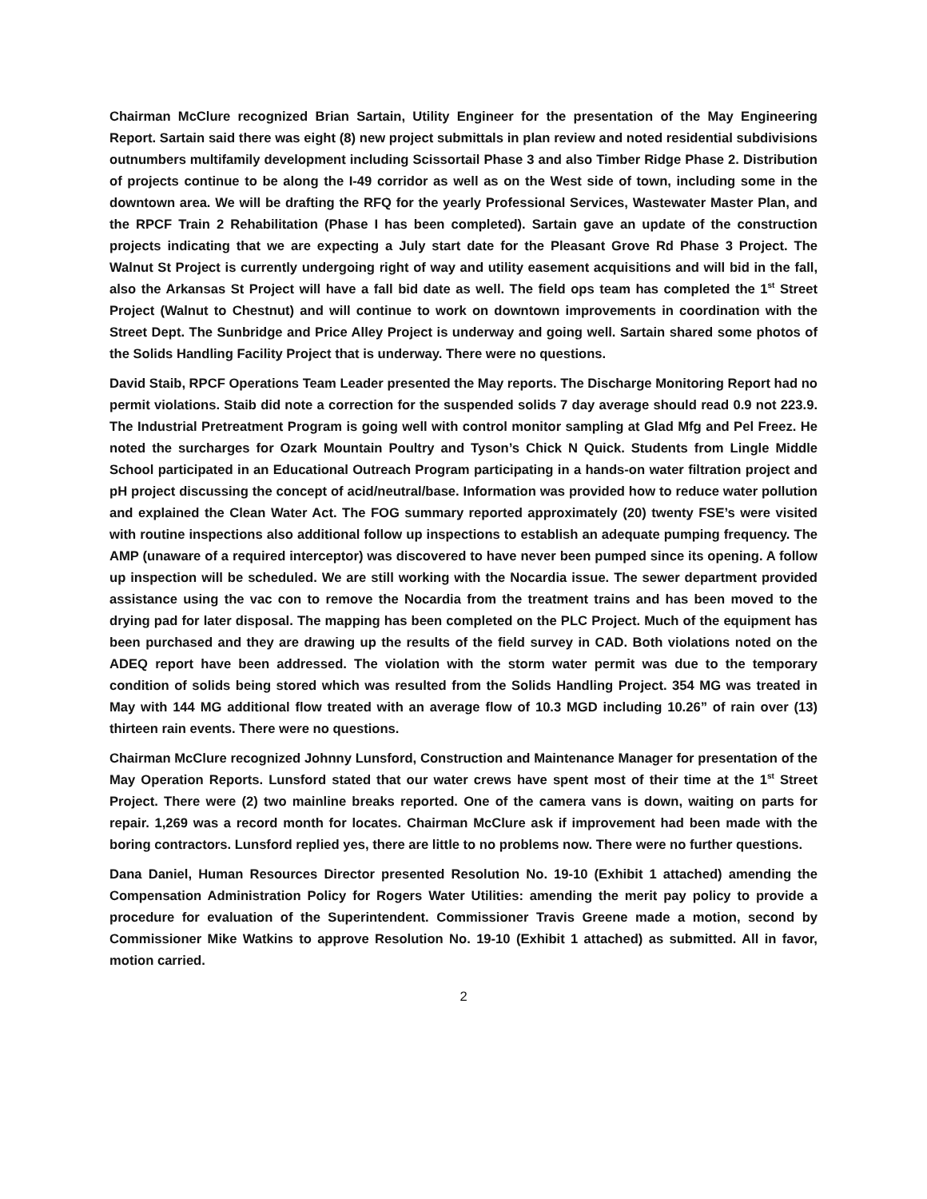Chairman McClure recognized Brian Sartain, Utility Engineer for the presentation of the May Engineering Report. Sartain said there was eight (8) new project submittals in plan review and noted residential subdivisions outnumbers multifamily development including Scissortail Phase 3 and also Timber Ridge Phase 2. Distribution of projects continue to be along the I-49 corridor as well as on the West side of town, including some in the downtown area. We will be drafting the RFQ for the yearly Professional Services, Wastewater Master Plan, and the RPCF Train 2 Rehabilitation (Phase I has been completed). Sartain gave an update of the construction projects indicating that we are expecting a July start date for the Pleasant Grove Rd Phase 3 Project. The Walnut St Project is currently undergoing right of way and utility easement acquisitions and will bid in the fall, also the Arkansas St Project will have a fall bid date as well. The field ops team has completed the 1<sup>st</sup> Street Project (Walnut to Chestnut) and will continue to work on downtown improvements in coordination with the Street Dept. The Sunbridge and Price Alley Project is underway and going well. Sartain shared some photos of the Solids Handling Facility Project that is underway. There were no questions.
David Staib, RPCF Operations Team Leader presented the May reports. The Discharge Monitoring Report had no permit violations. Staib did note a correction for the suspended solids 7 day average should read 0.9 not 223.9. The Industrial Pretreatment Program is going well with control monitor sampling at Glad Mfg and Pel Freez. He noted the surcharges for Ozark Mountain Poultry and Tyson’s Chick N Quick. Students from Lingle Middle School participated in an Educational Outreach Program participating in a hands-on water filtration project and pH project discussing the concept of acid/neutral/base. Information was provided how to reduce water pollution and explained the Clean Water Act. The FOG summary reported approximately (20) twenty FSE’s were visited with routine inspections also additional follow up inspections to establish an adequate pumping frequency. The AMP (unaware of a required interceptor) was discovered to have never been pumped since its opening. A follow up inspection will be scheduled. We are still working with the Nocardia issue. The sewer department provided assistance using the vac con to remove the Nocardia from the treatment trains and has been moved to the drying pad for later disposal. The mapping has been completed on the PLC Project. Much of the equipment has been purchased and they are drawing up the results of the field survey in CAD. Both violations noted on the ADEQ report have been addressed. The violation with the storm water permit was due to the temporary condition of solids being stored which was resulted from the Solids Handling Project. 354 MG was treated in May with 144 MG additional flow treated with an average flow of 10.3 MGD including 10.26” of rain over (13) thirteen rain events. There were no questions.
Chairman McClure recognized Johnny Lunsford, Construction and Maintenance Manager for presentation of the May Operation Reports. Lunsford stated that our water crews have spent most of their time at the 1<sup>st</sup> Street Project. There were (2) two mainline breaks reported. One of the camera vans is down, waiting on parts for repair. 1,269 was a record month for locates. Chairman McClure ask if improvement had been made with the boring contractors. Lunsford replied yes, there are little to no problems now. There were no further questions.
Dana Daniel, Human Resources Director presented Resolution No. 19-10 (Exhibit 1 attached) amending the Compensation Administration Policy for Rogers Water Utilities: amending the merit pay policy to provide a procedure for evaluation of the Superintendent. Commissioner Travis Greene made a motion, second by Commissioner Mike Watkins to approve Resolution No. 19-10 (Exhibit 1 attached) as submitted. All in favor, motion carried.
2